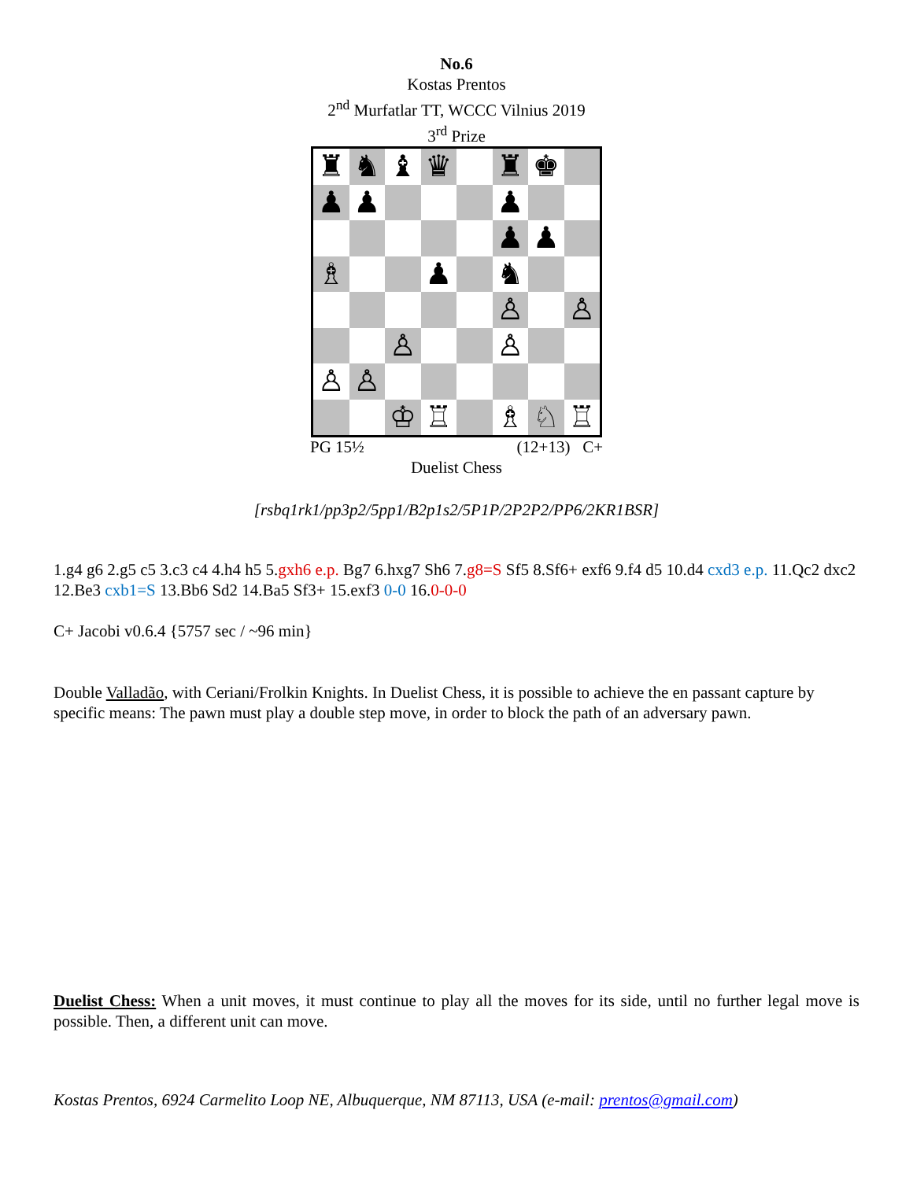No.6
Kostas Prentos
2<sup>nd</sup> Murfatlar TT, WCCC Vilnius 2019
3<sup>rd</sup> Prize
♜
♞
♝
♛
♜
♚
♟
♟
♟
♟
♟
♗
♟
♞
♙
♙
♙
♙
♙
♙
♔
♖
♗
♘
♖
PG 15½ (12+13) C+
Duelist Chess
[rsbq1rk1/pp3p2/5pp1/B2p1s2/5P1P/2P2P2/PP6/2KR1BSR]
1.g4 g6 2.g5 c5 3.c3 c4 4.h4 h5 5.gxh6 e.p. Bg7 6.hxg7 Sh6 7.g8=S Sf5 8.Sf6+ exf6 9.f4 d5 10.d4 cxd3 e.p. 11.Qc2 dxc2 12.Be3 cxb1=S 13.Bb6 Sd2 14.Ba5 Sf3+ 15.exf3 0-0 16.0-0-0
C+ Jacobi v0.6.4 {5757 sec / ~96 min}
Double Valladão, with Ceriani/Frolkin Knights. In Duelist Chess, it is possible to achieve the en passant capture by specific means: The pawn must play a double step move, in order to block the path of an adversary pawn.
Duelist Chess: When a unit moves, it must continue to play all the moves for its side, until no further legal move is possible. Then, a different unit can move.
Kostas Prentos, 6924 Carmelito Loop NE, Albuquerque, NM 87113, USA (e-mail: prentos@gmail.com)